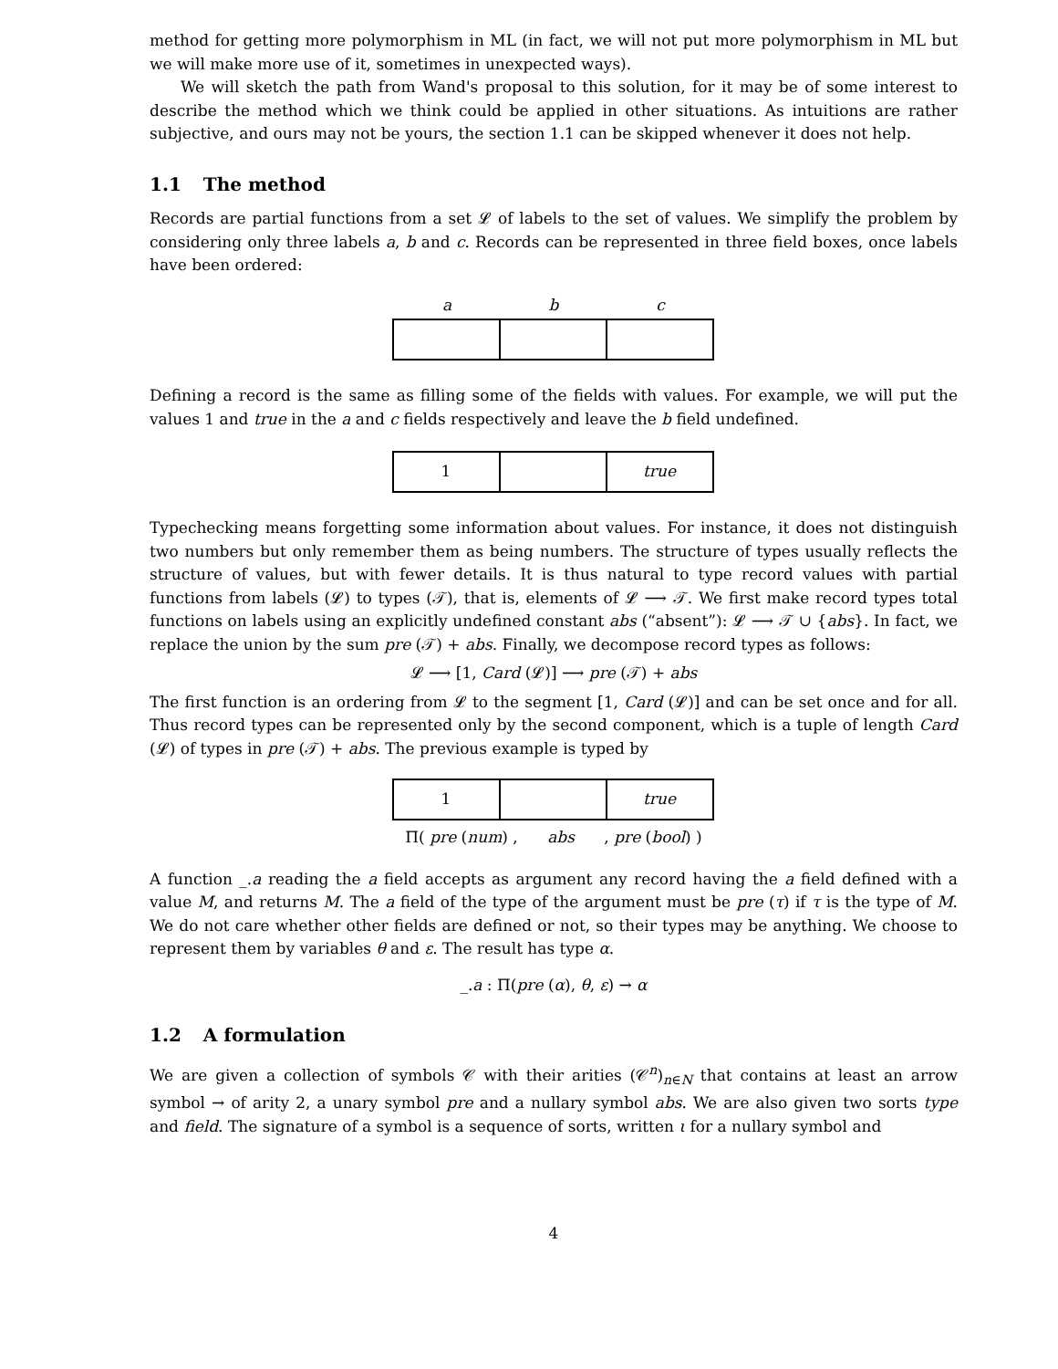method for getting more polymorphism in ML (in fact, we will not put more polymorphism in ML but we will make more use of it, sometimes in unexpected ways).
We will sketch the path from Wand's proposal to this solution, for it may be of some interest to describe the method which we think could be applied in other situations. As intuitions are rather subjective, and ours may not be yours, the section 1.1 can be skipped whenever it does not help.
1.1 The method
Records are partial functions from a set 𝓛 of labels to the set of values. We simplify the problem by considering only three labels a, b and c. Records can be represented in three field boxes, once labels have been ordered:
a b c
Defining a record is the same as filling some of the fields with values. For example, we will put the values 1 and true in the a and c fields respectively and leave the b field undefined.
1 true
Typechecking means forgetting some information about values. For instance, it does not distinguish two numbers but only remember them as being numbers. The structure of types usually reflects the structure of values, but with fewer details. It is thus natural to type record values with partial functions from labels (𝓛) to types (𝒯), that is, elements of 𝓛 ⟶ 𝒯. We first make record types total functions on labels using an explicitly undefined constant abs (“absent”): 𝓛 ⟶ 𝒯 ∪ {abs}. In fact, we replace the union by the sum pre (𝒯) + abs. Finally, we decompose record types as follows:
𝓛 ⟶ [1, Card (𝓛)] ⟶ pre (𝒯) + abs
The first function is an ordering from 𝓛 to the segment [1, Card (𝓛)] and can be set once and for all. Thus record types can be represented only by the second component, which is a tuple of length Card (𝓛) of types in pre (𝒯) + abs. The previous example is typed by
1 true
Π( pre (num) , abs , pre (bool) )
A function _.a reading the a field accepts as argument any record having the a field defined with a value M, and returns M. The a field of the type of the argument must be pre (τ) if τ is the type of M. We do not care whether other fields are defined or not, so their types may be anything. We choose to represent them by variables θ and ε. The result has type α.
_.a : Π(pre (α), θ, ε) → α
1.2 A formulation
We are given a collection of symbols 𝒞 with their arities (𝒞<sup>n</sup>)<sub>n∈N</sub> that contains at least an arrow symbol → of arity 2, a unary symbol pre and a nullary symbol abs. We are also given two sorts type and field. The signature of a symbol is a sequence of sorts, written ι for a nullary symbol and
4